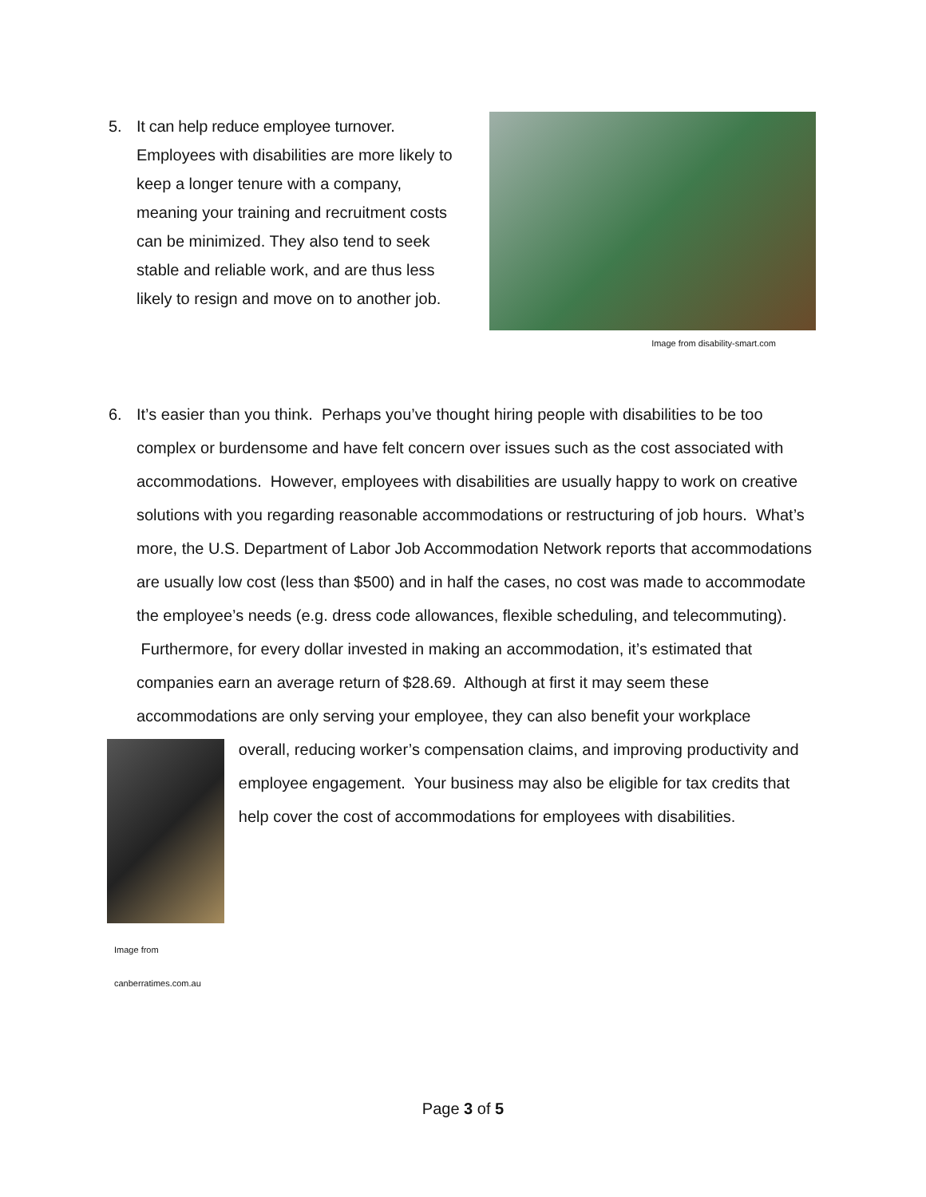5. It can help reduce employee turnover.
Employees with disabilities are more likely to keep a longer tenure with a company, meaning your training and recruitment costs can be minimized. They also tend to seek stable and reliable work, and are thus less likely to resign and move on to another job.
Image from disability-smart.com
6. It’s easier than you think. Perhaps you’ve thought hiring people with disabilities to be too
complex or burdensome and have felt concern over issues such as the cost associated with accommodations. However, employees with disabilities are usually happy to work on creative solutions with you regarding reasonable accommodations or restructuring of job hours. What’s more, the U.S. Department of Labor Job Accommodation Network reports that accommodations are usually low cost (less than $500) and in half the cases, no cost was made to accommodate the employee’s needs (e.g. dress code allowances, flexible scheduling, and telecommuting).
Furthermore, for every dollar invested in making an accommodation, it’s estimated that companies earn an average return of $28.69. Although at first it may seem these accommodations are only serving your employee, they can also benefit your workplace
Image from canberratimes.com.au
overall, reducing worker’s compensation claims, and improving productivity and employee engagement. Your business may also be eligible for tax credits that help cover the cost of accommodations for employees with disabilities.
Page 3 of 5